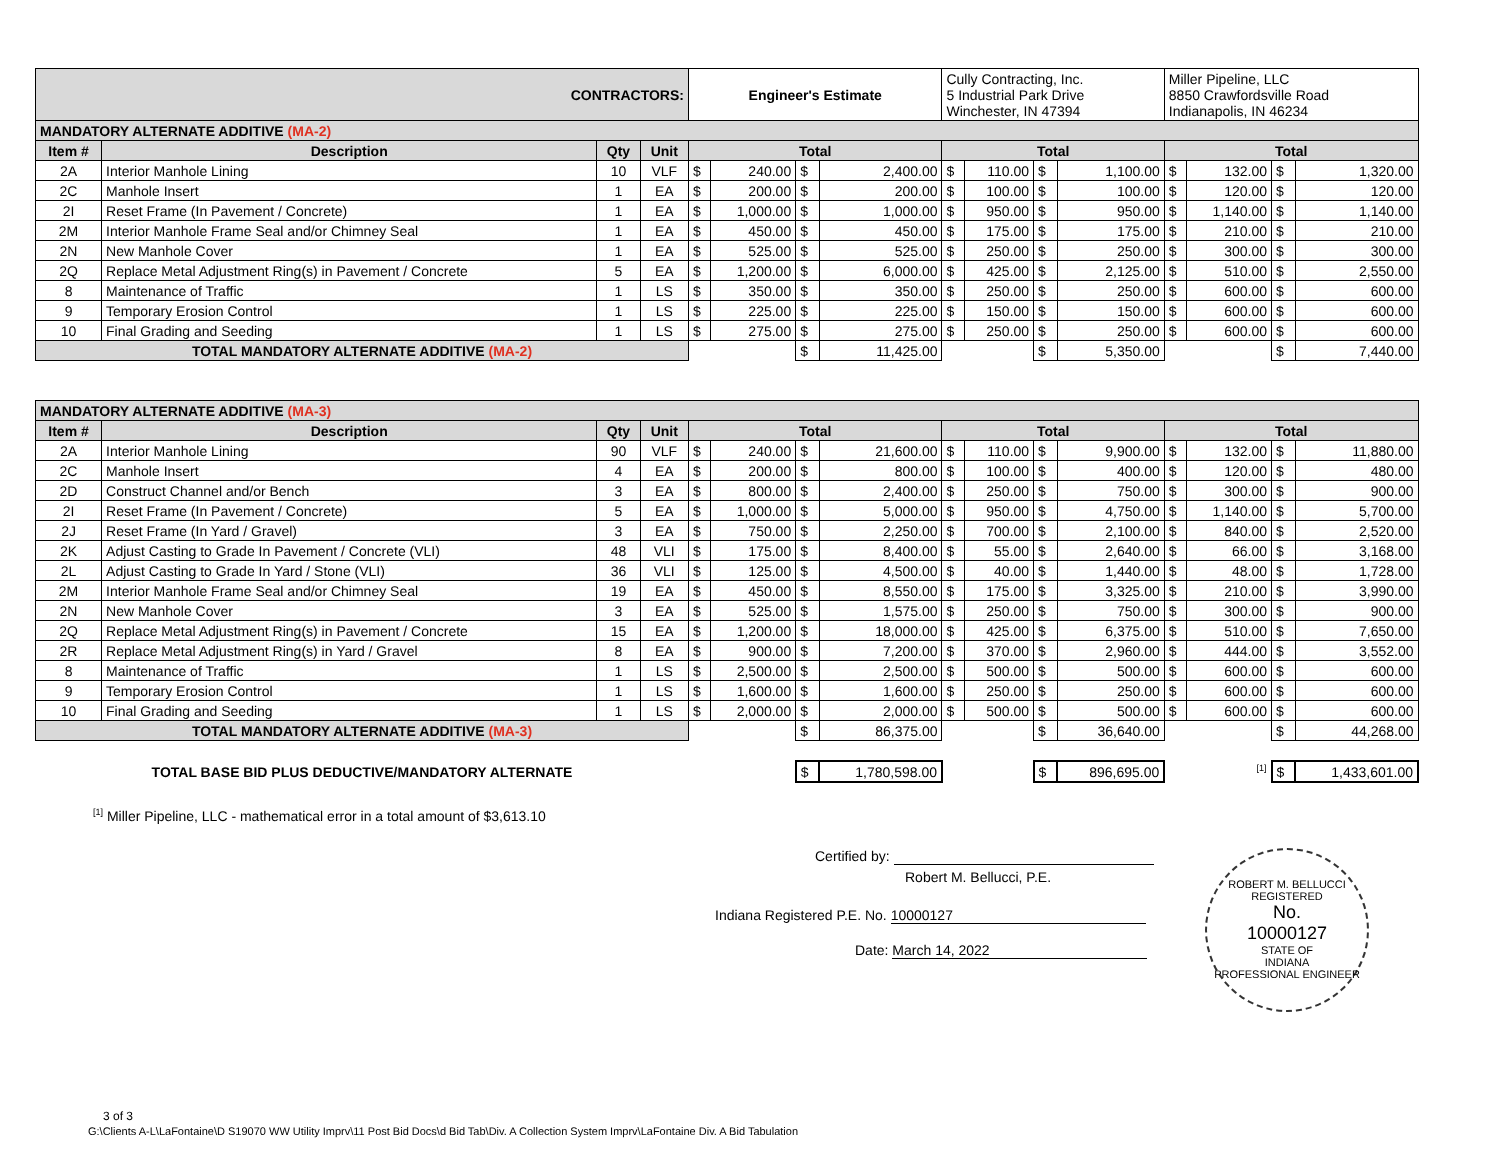| CONTRACTORS: | | | | Engineer's Estimate | | | | Cully Contracting, Inc. 5 Industrial Park Drive Winchester, IN 47394 | | | | Miller Pipeline, LLC 8850 Crawfordsville Road Indianapolis, IN 46234 | | | |
| MANDATORY ALTERNATE ADDITIVE (MA-2) | | | | | | | | | | | | | | | |
| Item # | Description | Qty | Unit | Total | | | | Total | | | | Total | | | |
| 2A | Interior Manhole Lining | 10 | VLF | $ | 240.00 | $ | 2,400.00 | $ | 110.00 | $ | 1,100.00 | $ | 132.00 | $ | 1,320.00 |
| 2C | Manhole Insert | 1 | EA | $ | 200.00 | $ | 200.00 | $ | 100.00 | $ | 100.00 | $ | 120.00 | $ | 120.00 |
| 2I | Reset Frame (In Pavement / Concrete) | 1 | EA | $ | 1,000.00 | $ | 1,000.00 | $ | 950.00 | $ | 950.00 | $ | 1,140.00 | $ | 1,140.00 |
| 2M | Interior Manhole Frame Seal and/or Chimney Seal | 1 | EA | $ | 450.00 | $ | 450.00 | $ | 175.00 | $ | 175.00 | $ | 210.00 | $ | 210.00 |
| 2N | New Manhole Cover | 1 | EA | $ | 525.00 | $ | 525.00 | $ | 250.00 | $ | 250.00 | $ | 300.00 | $ | 300.00 |
| 2Q | Replace Metal Adjustment Ring(s) in Pavement / Concrete | 5 | EA | $ | 1,200.00 | $ | 6,000.00 | $ | 425.00 | $ | 2,125.00 | $ | 510.00 | $ | 2,550.00 |
| 8 | Maintenance of Traffic | 1 | LS | $ | 350.00 | $ | 350.00 | $ | 250.00 | $ | 250.00 | $ | 600.00 | $ | 600.00 |
| 9 | Temporary Erosion Control | 1 | LS | $ | 225.00 | $ | 225.00 | $ | 150.00 | $ | 150.00 | $ | 600.00 | $ | 600.00 |
| 10 | Final Grading and Seeding | 1 | LS | $ | 275.00 | $ | 275.00 | $ | 250.00 | $ | 250.00 | $ | 600.00 | $ | 600.00 |
| TOTAL MANDATORY ALTERNATE ADDITIVE (MA-2) | | | | | | $ | 11,425.00 | | | $ | 5,350.00 | | | $ | 7,440.00 |
| MANDATORY ALTERNATE ADDITIVE (MA-3) | | | | | | | | | | | | | | | |
| Item # | Description | Qty | Unit | Total | | | | Total | | | | Total | | | |
| 2A | Interior Manhole Lining | 90 | VLF | $ | 240.00 | $ | 21,600.00 | $ | 110.00 | $ | 9,900.00 | $ | 132.00 | $ | 11,880.00 |
| 2C | Manhole Insert | 4 | EA | $ | 200.00 | $ | 800.00 | $ | 100.00 | $ | 400.00 | $ | 120.00 | $ | 480.00 |
| 2D | Construct Channel and/or Bench | 3 | EA | $ | 800.00 | $ | 2,400.00 | $ | 250.00 | $ | 750.00 | $ | 300.00 | $ | 900.00 |
| 2I | Reset Frame (In Pavement / Concrete) | 5 | EA | $ | 1,000.00 | $ | 5,000.00 | $ | 950.00 | $ | 4,750.00 | $ | 1,140.00 | $ | 5,700.00 |
| 2J | Reset Frame (In Yard / Gravel) | 3 | EA | $ | 750.00 | $ | 2,250.00 | $ | 700.00 | $ | 2,100.00 | $ | 840.00 | $ | 2,520.00 |
| 2K | Adjust Casting to Grade In Pavement / Concrete (VLI) | 48 | VLI | $ | 175.00 | $ | 8,400.00 | $ | 55.00 | $ | 2,640.00 | $ | 66.00 | $ | 3,168.00 |
| 2L | Adjust Casting to Grade In Yard / Stone (VLI) | 36 | VLI | $ | 125.00 | $ | 4,500.00 | $ | 40.00 | $ | 1,440.00 | $ | 48.00 | $ | 1,728.00 |
| 2M | Interior Manhole Frame Seal and/or Chimney Seal | 19 | EA | $ | 450.00 | $ | 8,550.00 | $ | 175.00 | $ | 3,325.00 | $ | 210.00 | $ | 3,990.00 |
| 2N | New Manhole Cover | 3 | EA | $ | 525.00 | $ | 1,575.00 | $ | 250.00 | $ | 750.00 | $ | 300.00 | $ | 900.00 |
| 2Q | Replace Metal Adjustment Ring(s) in Pavement / Concrete | 15 | EA | $ | 1,200.00 | $ | 18,000.00 | $ | 425.00 | $ | 6,375.00 | $ | 510.00 | $ | 7,650.00 |
| 2R | Replace Metal Adjustment Ring(s) in Yard / Gravel | 8 | EA | $ | 900.00 | $ | 7,200.00 | $ | 370.00 | $ | 2,960.00 | $ | 444.00 | $ | 3,552.00 |
| 8 | Maintenance of Traffic | 1 | LS | $ | 2,500.00 | $ | 2,500.00 | $ | 500.00 | $ | 500.00 | $ | 600.00 | $ | 600.00 |
| 9 | Temporary Erosion Control | 1 | LS | $ | 1,600.00 | $ | 1,600.00 | $ | 250.00 | $ | 250.00 | $ | 600.00 | $ | 600.00 |
| 10 | Final Grading and Seeding | 1 | LS | $ | 2,000.00 | $ | 2,000.00 | $ | 500.00 | $ | 500.00 | $ | 600.00 | $ | 600.00 |
| TOTAL MANDATORY ALTERNATE ADDITIVE (MA-3) | | | | | | $ | 86,375.00 | | | $ | 36,640.00 | | | $ | 44,268.00 |
| TOTAL BASE BID PLUS DEDUCTIVE/MANDATORY ALTERNATE | | | | | | $ | 1,780,598.00 | | | $ | 896,695.00 | <sup>[1]</sup> | | $ | 1,433,601.00 |
<sup>[1]</sup> Miller Pipeline, LLC - mathematical error in a total amount of $3,613.10
Certified by:
Robert M. Bellucci, P.E.
Indiana Registered P.E. No. 10000127
Date: March 14, 2022
ROBERT M. BELLUCCI
REGISTERED
No.
10000127
STATE OF
INDIANA
PROFESSIONAL ENGINEER
3 of 3
G:\Clients A-L\LaFontaine\D S19070 WW Utility Imprv\11 Post Bid Docs\d Bid Tab\Div. A Collection System Imprv\LaFontaine Div. A Bid Tabulation